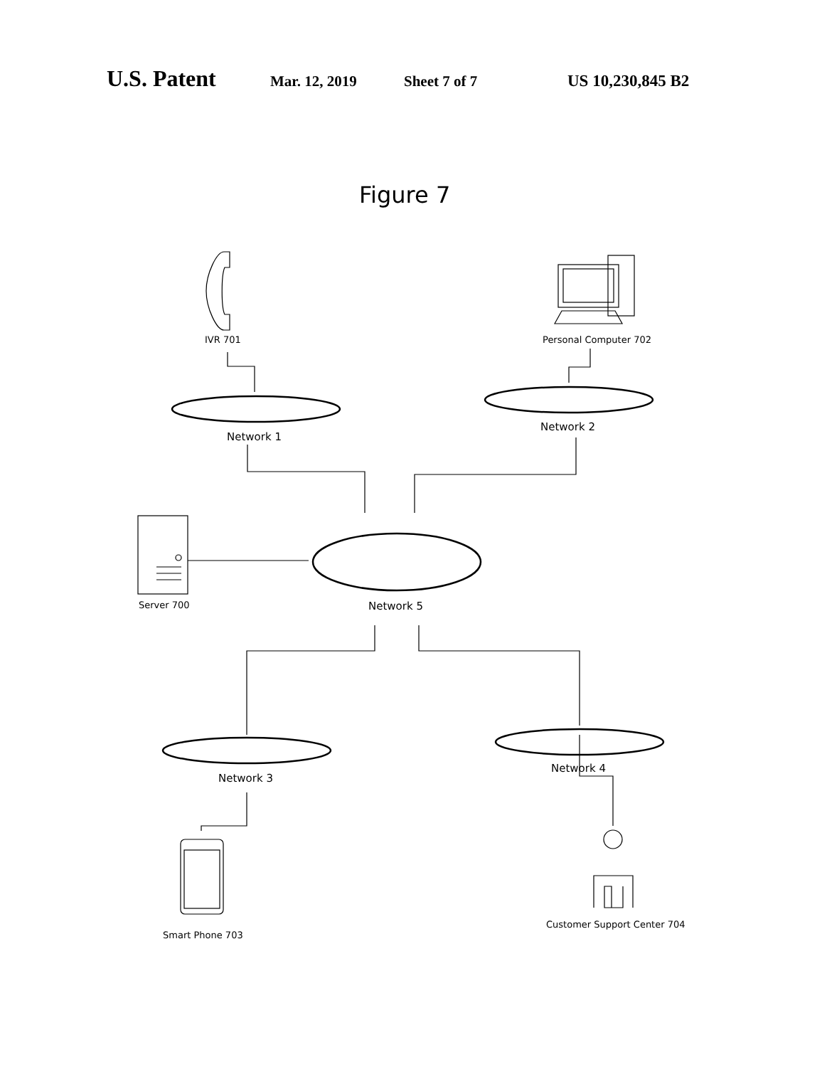U.S. Patent
Mar. 12, 2019 Sheet 7 of 7 US 10,230,845 B2
Figure 7
IVR 701 Personal Computer 702
Network 1
Network 2
Server 700 Network 5
Network 3
Network 4
Smart Phone 703
Customer Support Center 704